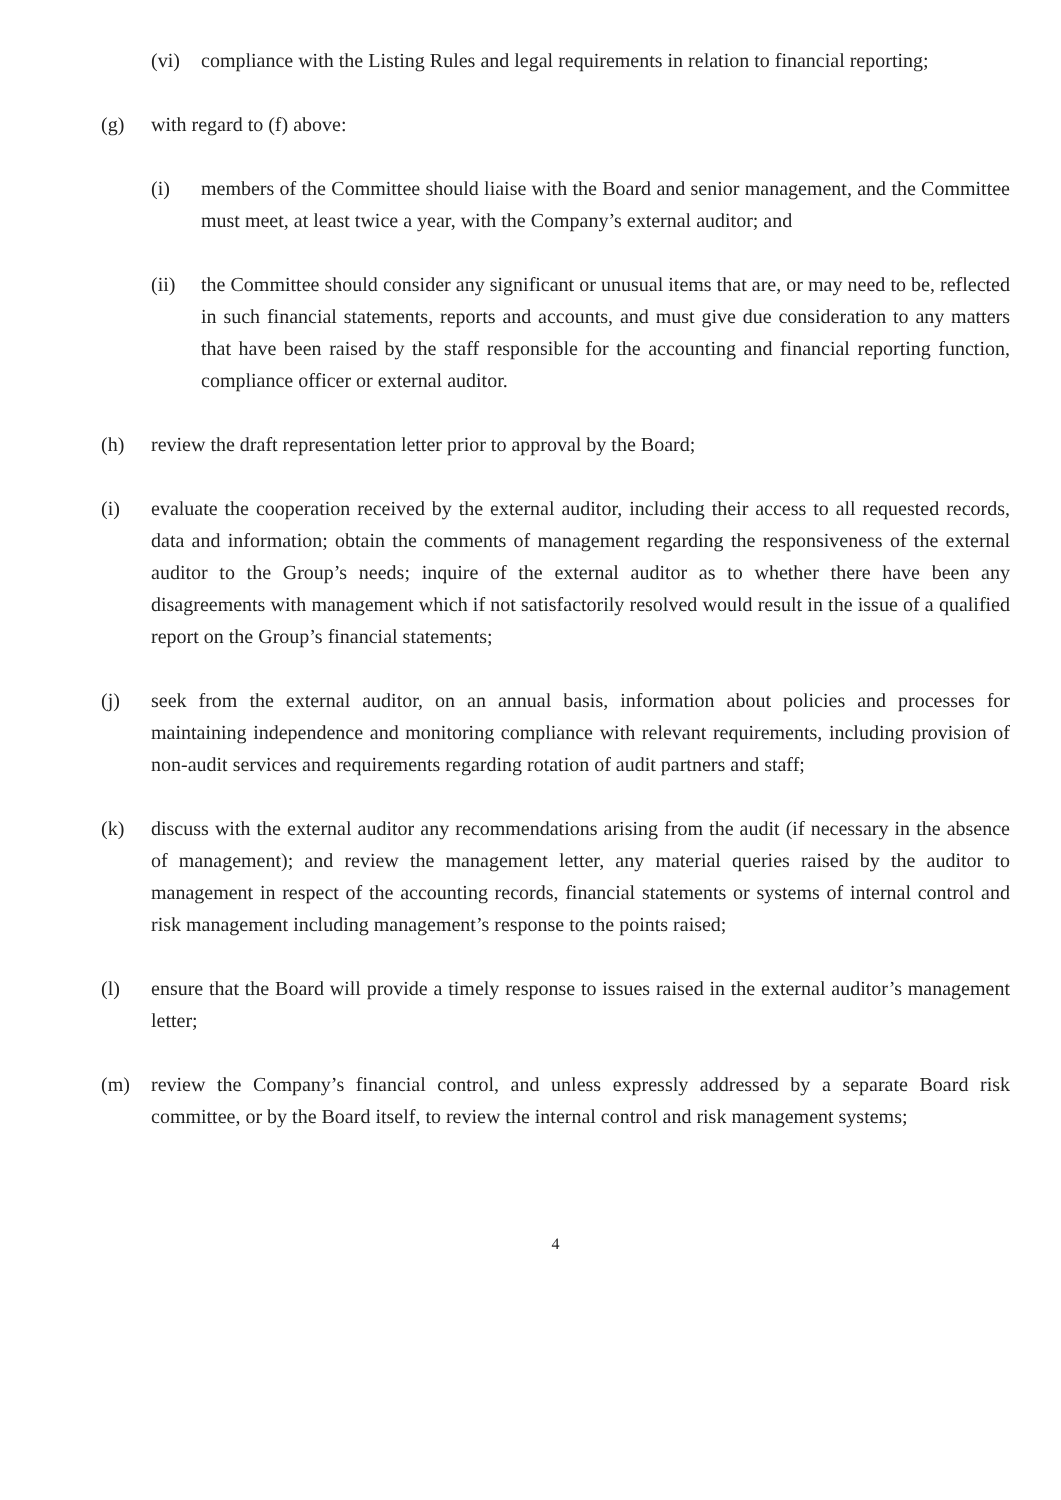(vi) compliance with the Listing Rules and legal requirements in relation to financial reporting;
(g) with regard to (f) above:
(i) members of the Committee should liaise with the Board and senior management, and the Committee must meet, at least twice a year, with the Company’s external auditor; and
(ii) the Committee should consider any significant or unusual items that are, or may need to be, reflected in such financial statements, reports and accounts, and must give due consideration to any matters that have been raised by the staff responsible for the accounting and financial reporting function, compliance officer or external auditor.
(h) review the draft representation letter prior to approval by the Board;
(i) evaluate the cooperation received by the external auditor, including their access to all requested records, data and information; obtain the comments of management regarding the responsiveness of the external auditor to the Group’s needs; inquire of the external auditor as to whether there have been any disagreements with management which if not satisfactorily resolved would result in the issue of a qualified report on the Group’s financial statements;
(j) seek from the external auditor, on an annual basis, information about policies and processes for maintaining independence and monitoring compliance with relevant requirements, including provision of non-audit services and requirements regarding rotation of audit partners and staff;
(k) discuss with the external auditor any recommendations arising from the audit (if necessary in the absence of management); and review the management letter, any material queries raised by the auditor to management in respect of the accounting records, financial statements or systems of internal control and risk management including management’s response to the points raised;
(l) ensure that the Board will provide a timely response to issues raised in the external auditor’s management letter;
(m) review the Company’s financial control, and unless expressly addressed by a separate Board risk committee, or by the Board itself, to review the internal control and risk management systems;
4